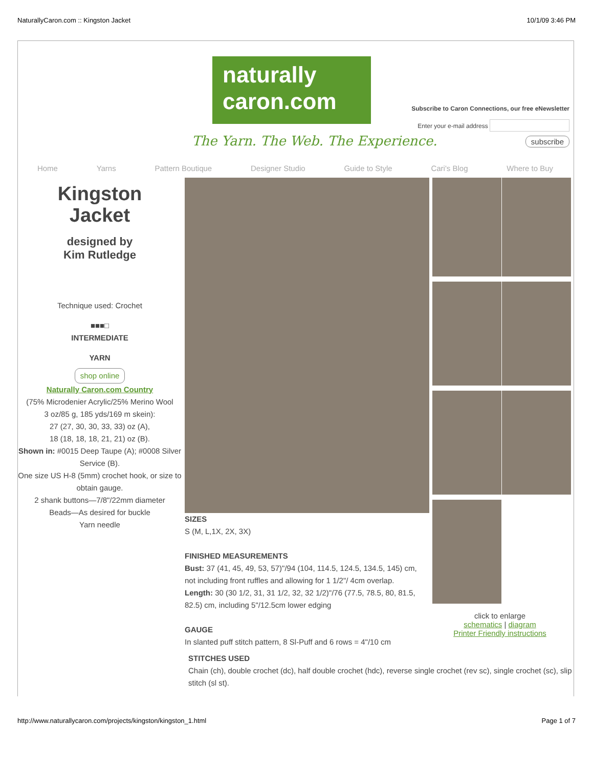NaturallyCaron.com :: Kingston Jacket 10/1/09 3:46 PM
naturally
caron.com
The Yarn. The Web. The Experience.
Subscribe to Caron Connections, our free eNewsletter
Enter your e-mail address
subscribe
Home Yarns Pattern Boutique Designer Studio Guide to Style Cari's Blog Where to Buy
Kingston
Jacket
designed by
Kim Rutledge
Technique used: Crochet
■■■□
INTERMEDIATE
YARN
shop online
Naturally Caron.com Country
(75% Microdenier Acrylic/25% Merino Wool
3 oz/85 g, 185 yds/169 m skein):
27 (27, 30, 30, 33, 33) oz (A),
18 (18, 18, 18, 21, 21) oz (B).
Shown in: #0015 Deep Taupe (A); #0008 Silver Service (B).
One size US H-8 (5mm) crochet hook, or size to obtain gauge.
2 shank buttons—7/8"/22mm diameter
Beads—As desired for buckle
Yarn needle
SIZES
S (M, L,1X, 2X, 3X)
FINISHED MEASUREMENTS
Bust: 37 (41, 45, 49, 53, 57)"/94 (104, 114.5, 124.5, 134.5, 145) cm, not including front ruffles and allowing for 1 1/2"/ 4cm overlap.
Length: 30 (30 1/2, 31, 31 1/2, 32, 32 1/2)"/76 (77.5, 78.5, 80, 81.5, 82.5) cm, including 5"/12.5cm lower edging
GAUGE
In slanted puff stitch pattern, 8 Sl-Puff and 6 rows = 4"/10 cm
STITCHES USED
Chain (ch), double crochet (dc), half double crochet (hdc), reverse single crochet (rev sc), single crochet (sc), slip stitch (sl st).
click to enlarge
schematics | diagram
Printer Friendly instructions
http://www.naturallycaron.com/projects/kingston/kingston_1.html Page 1 of 7